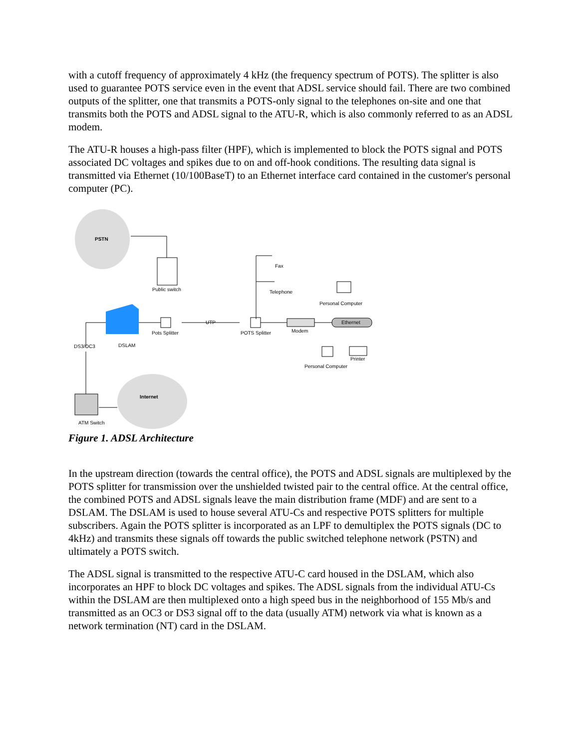with a cutoff frequency of approximately 4 kHz (the frequency spectrum of POTS). The splitter is also used to guarantee POTS service even in the event that ADSL service should fail. There are two combined outputs of the splitter, one that transmits a POTS-only signal to the telephones on-site and one that transmits both the POTS and ADSL signal to the ATU-R, which is also commonly referred to as an ADSL modem.
The ATU-R houses a high-pass filter (HPF), which is implemented to block the POTS signal and POTS associated DC voltages and spikes due to on and off-hook conditions. The resulting data signal is transmitted via Ethernet (10/100BaseT) to an Ethernet interface card contained in the customer's personal computer (PC).
PSTN
Internet
Public switch
Pots Splitter
UTP
POTS Splitter
Modem
Ethernet
Fax
Telephone
Personal Computer
DS3/OC3
DSLAM
Printer
Personal Computer
ATM Switch
Figure 1. ADSL Architecture
In the upstream direction (towards the central office), the POTS and ADSL signals are multiplexed by the POTS splitter for transmission over the unshielded twisted pair to the central office. At the central office, the combined POTS and ADSL signals leave the main distribution frame (MDF) and are sent to a DSLAM. The DSLAM is used to house several ATU-Cs and respective POTS splitters for multiple subscribers. Again the POTS splitter is incorporated as an LPF to demultiplex the POTS signals (DC to 4kHz) and transmits these signals off towards the public switched telephone network (PSTN) and ultimately a POTS switch.
The ADSL signal is transmitted to the respective ATU-C card housed in the DSLAM, which also incorporates an HPF to block DC voltages and spikes. The ADSL signals from the individual ATU-Cs within the DSLAM are then multiplexed onto a high speed bus in the neighborhood of 155 Mb/s and transmitted as an OC3 or DS3 signal off to the data (usually ATM) network via what is known as a network termination (NT) card in the DSLAM.